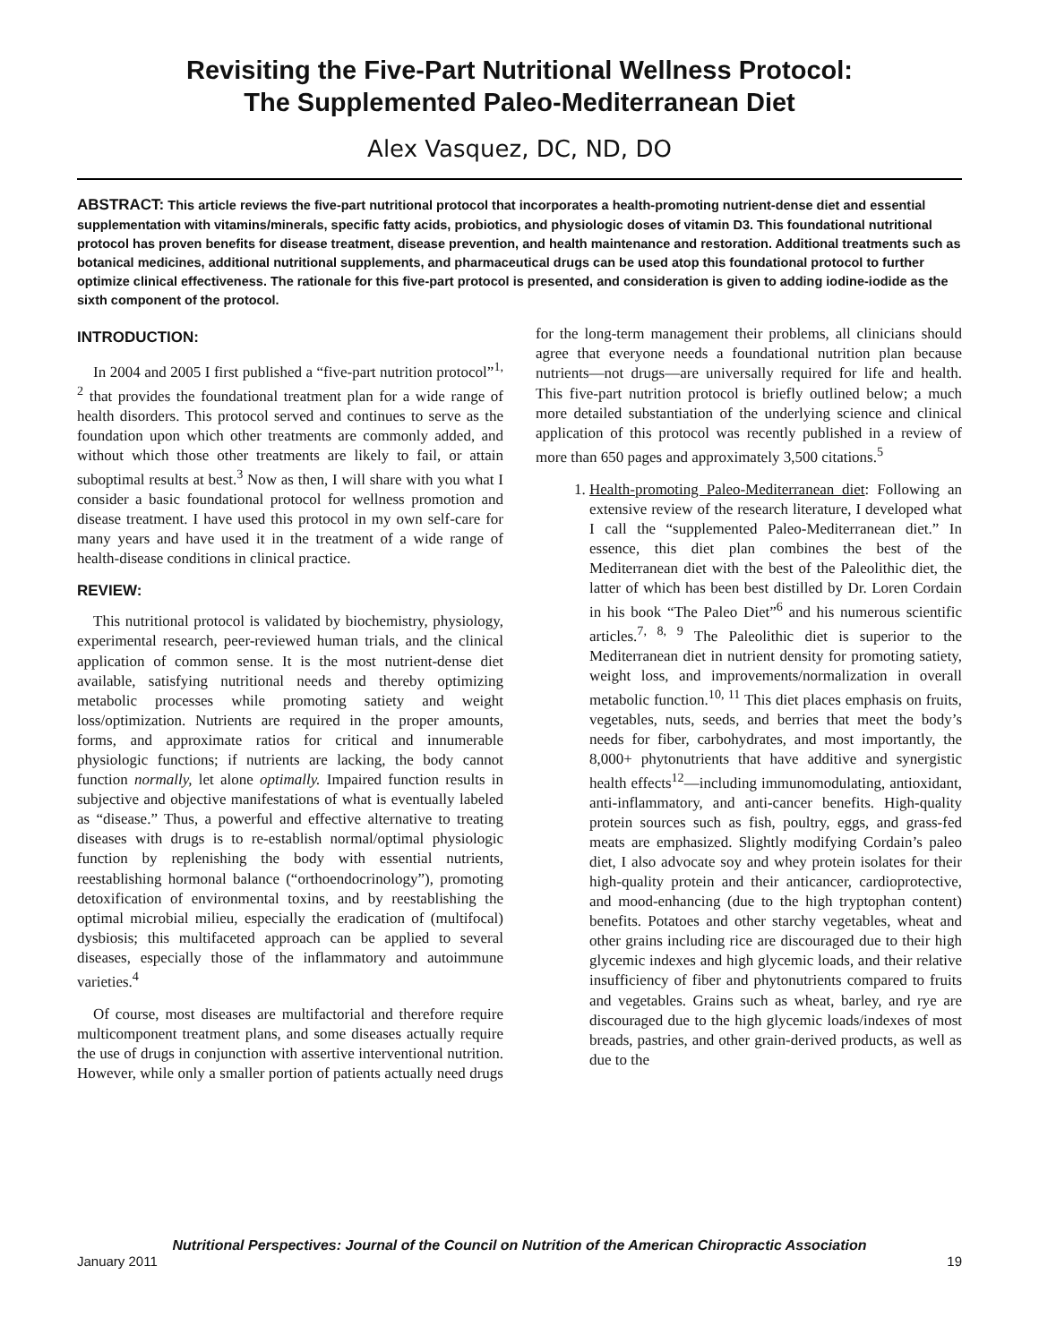Revisiting the Five-Part Nutritional Wellness Protocol:
The Supplemented Paleo-Mediterranean Diet
Alex Vasquez, DC, ND, DO
ABSTRACT: This article reviews the five-part nutritional protocol that incorporates a health-promoting nutrient-dense diet and essential supplementation with vitamins/minerals, specific fatty acids, probiotics, and physiologic doses of vitamin D3. This foundational nutritional protocol has proven benefits for disease treatment, disease prevention, and health maintenance and restoration. Additional treatments such as botanical medicines, additional nutritional supplements, and pharmaceutical drugs can be used atop this foundational protocol to further optimize clinical effectiveness. The rationale for this five-part protocol is presented, and consideration is given to adding iodine-iodide as the sixth component of the protocol.
INTRODUCTION:
In 2004 and 2005 I first published a “five-part nutrition protocol”<sup>1, 2</sup> that provides the foundational treatment plan for a wide range of health disorders. This protocol served and continues to serve as the foundation upon which other treatments are commonly added, and without which those other treatments are likely to fail, or attain suboptimal results at best.<sup>3</sup> Now as then, I will share with you what I consider a basic foundational protocol for wellness promotion and disease treatment. I have used this protocol in my own self-care for many years and have used it in the treatment of a wide range of health-disease conditions in clinical practice.
REVIEW:
This nutritional protocol is validated by biochemistry, physiology, experimental research, peer-reviewed human trials, and the clinical application of common sense. It is the most nutrient-dense diet available, satisfying nutritional needs and thereby optimizing metabolic processes while promoting satiety and weight loss/optimization. Nutrients are required in the proper amounts, forms, and approximate ratios for critical and innumerable physiologic functions; if nutrients are lacking, the body cannot function normally, let alone optimally. Impaired function results in subjective and objective manifestations of what is eventually labeled as “disease.” Thus, a powerful and effective alternative to treating diseases with drugs is to re-establish normal/optimal physiologic function by replenishing the body with essential nutrients, reestablishing hormonal balance (“orthoendocrinology”), promoting detoxification of environmental toxins, and by reestablishing the optimal microbial milieu, especially the eradication of (multifocal) dysbiosis; this multifaceted approach can be applied to several diseases, especially those of the inflammatory and autoimmune varieties.<sup>4</sup>
Of course, most diseases are multifactorial and therefore require multicomponent treatment plans, and some diseases actually require the use of drugs in conjunction with assertive interventional nutrition. However, while only a smaller portion of patients actually need drugs for the long-term management their problems, all clinicians should agree that everyone needs a foundational nutrition plan because nutrients—not drugs—are universally required for life and health. This five-part nutrition protocol is briefly outlined below; a much more detailed substantiation of the underlying science and clinical application of this protocol was recently published in a review of more than 650 pages and approximately 3,500 citations.<sup>5</sup>
1. Health-promoting Paleo-Mediterranean diet: Following an extensive review of the research literature, I developed what I call the “supplemented Paleo-Mediterranean diet.” In essence, this diet plan combines the best of the Mediterranean diet with the best of the Paleolithic diet, the latter of which has been best distilled by Dr. Loren Cordain in his book “The Paleo Diet”<sup>6</sup> and his numerous scientific articles.<sup>7, 8, 9</sup> The Paleolithic diet is superior to the Mediterranean diet in nutrient density for promoting satiety, weight loss, and improvements/normalization in overall metabolic function.<sup>10, 11</sup> This diet places emphasis on fruits, vegetables, nuts, seeds, and berries that meet the body’s needs for fiber, carbohydrates, and most importantly, the 8,000+ phytonutrients that have additive and synergistic health effects<sup>12</sup>—including immunomodulating, antioxidant, anti-inflammatory, and anti-cancer benefits. High-quality protein sources such as fish, poultry, eggs, and grass-fed meats are emphasized. Slightly modifying Cordain’s paleo diet, I also advocate soy and whey protein isolates for their high-quality protein and their anticancer, cardioprotective, and mood-enhancing (due to the high tryptophan content) benefits. Potatoes and other starchy vegetables, wheat and other grains including rice are discouraged due to their high glycemic indexes and high glycemic loads, and their relative insufficiency of fiber and phytonutrients compared to fruits and vegetables. Grains such as wheat, barley, and rye are discouraged due to the high glycemic loads/indexes of most breads, pastries, and other grain-derived products, as well as due to the
Nutritional Perspectives: Journal of the Council on Nutrition of the American Chiropractic Association
January 2011 19